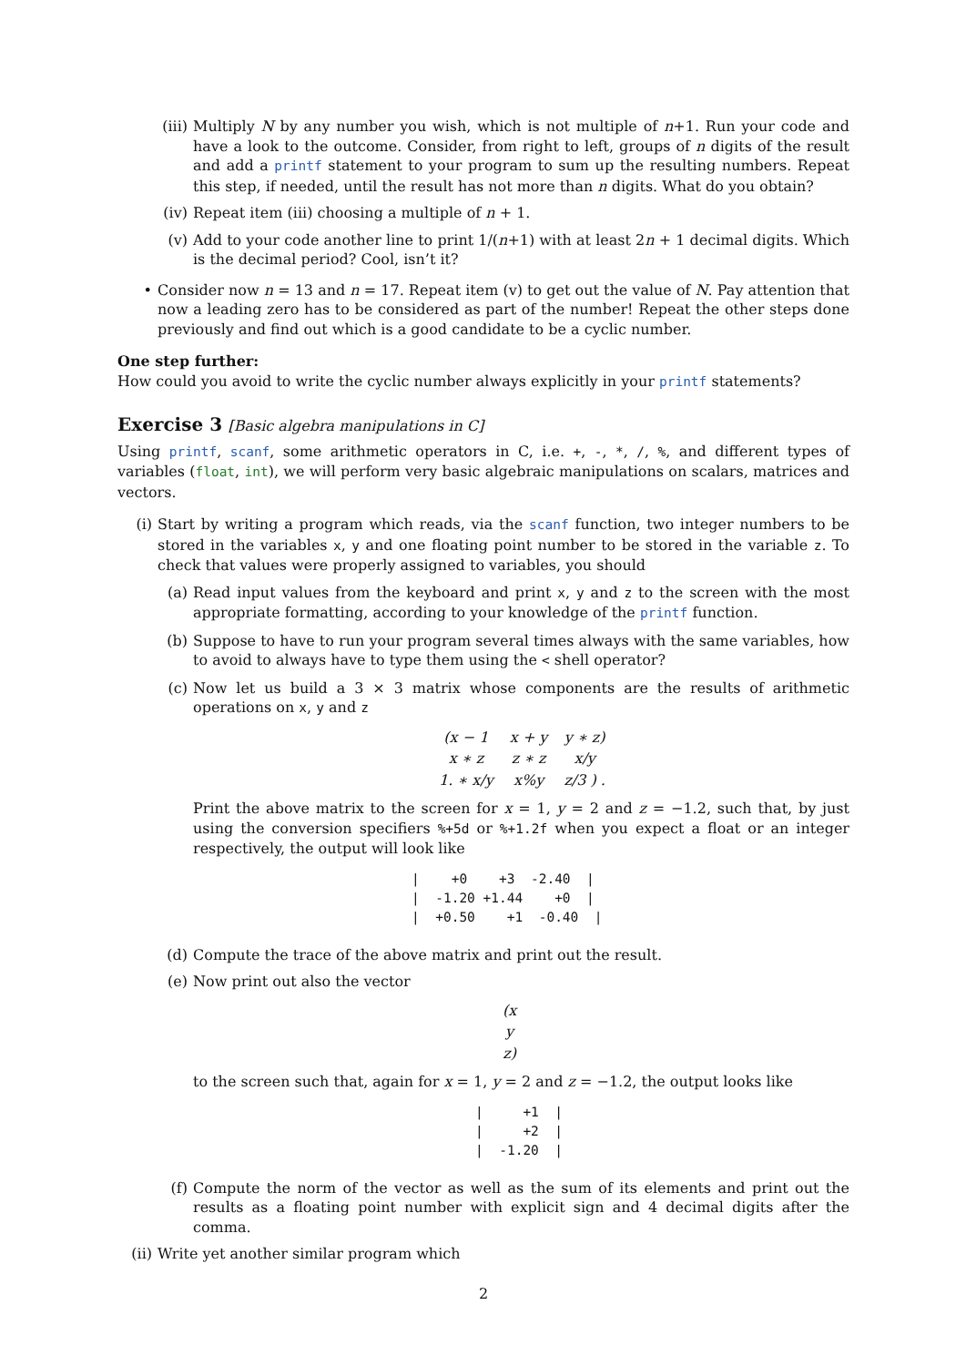(iii) Multiply N by any number you wish, which is not multiple of n+1. Run your code and have a look to the outcome. Consider, from right to left, groups of n digits of the result and add a printf statement to your program to sum up the resulting numbers. Repeat this step, if needed, until the result has not more than n digits. What do you obtain?
(iv) Repeat item (iii) choosing a multiple of n + 1.
(v) Add to your code another line to print 1/(n+1) with at least 2n + 1 decimal digits. Which is the decimal period? Cool, isn’t it?
• Consider now n = 13 and n = 17. Repeat item (v) to get out the value of N. Pay attention that now a leading zero has to be considered as part of the number! Repeat the other steps done previously and find out which is a good candidate to be a cyclic number.
One step further:
How could you avoid to write the cyclic number always explicitly in your printf statements?
Exercise 3 [Basic algebra manipulations in C]
Using printf, scanf, some arithmetic operators in C, i.e. +, -, *, /, %, and different types of variables (float, int), we will perform very basic algebraic manipulations on scalars, matrices and vectors.
(i) Start by writing a program which reads, via the scanf function, two integer numbers to be stored in the variables x, y and one floating point number to be stored in the variable z. To check that values were properly assigned to variables, you should
(a) Read input values from the keyboard and print x, y and z to the screen with the most appropriate formatting, according to your knowledge of the printf function.
(b) Suppose to have to run your program several times always with the same variables, how to avoid to always have to type them using the < shell operator?
(c) Now let us build a 3 × 3 matrix whose components are the results of arithmetic operations on x, y and z
| (x − 1 | x + y | y ∗ z) |
| x ∗ z | z ∗ z | x/y |
| 1. ∗ x/y | x%y | z/3 ) . |
Print the above matrix to the screen for x = 1, y = 2 and z = −1.2, such that, by just using the conversion specifiers %+5d or %+1.2f when you expect a float or an integer respectively, the output will look like
|    +0    +3  -2.40  |
|  -1.20 +1.44    +0  |
|  +0.50    +1  -0.40  |
(d) Compute the trace of the above matrix and print out the result.
(e) Now print out also the vector
| (x |
| y |
| z) |
to the screen such that, again for x = 1, y = 2 and z = −1.2, the output looks like
|     +1  |
|     +2  |
|  -1.20  |
(f) Compute the norm of the vector as well as the sum of its elements and print out the results as a floating point number with explicit sign and 4 decimal digits after the comma.
(ii)
Write yet another similar program which
2